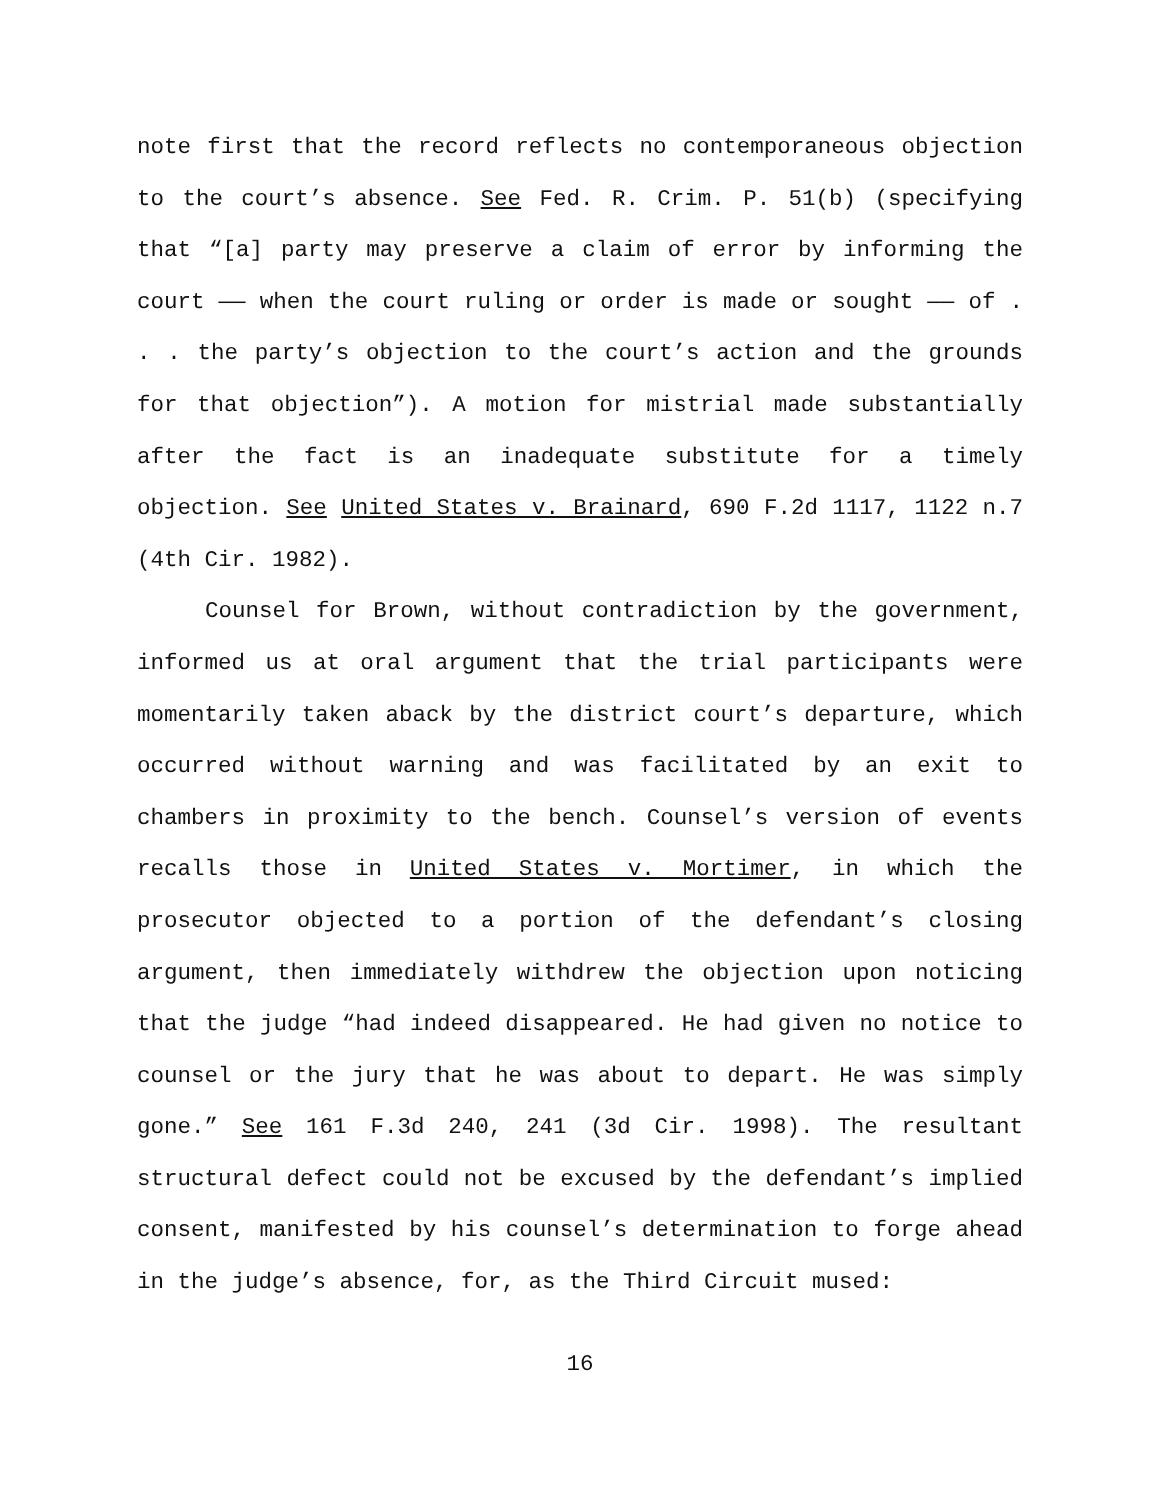note first that the record reflects no contemporaneous objection to the court’s absence. See Fed. R. Crim. P. 51(b) (specifying that “[a] party may preserve a claim of error by informing the court —— when the court ruling or order is made or sought —— of . . . the party’s objection to the court’s action and the grounds for that objection”). A motion for mistrial made substantially after the fact is an inadequate substitute for a timely objection. See United States v. Brainard, 690 F.2d 1117, 1122 n.7 (4th Cir. 1982).
Counsel for Brown, without contradiction by the government, informed us at oral argument that the trial participants were momentarily taken aback by the district court’s departure, which occurred without warning and was facilitated by an exit to chambers in proximity to the bench. Counsel’s version of events recalls those in United States v. Mortimer, in which the prosecutor objected to a portion of the defendant’s closing argument, then immediately withdrew the objection upon noticing that the judge “had indeed disappeared. He had given no notice to counsel or the jury that he was about to depart. He was simply gone.” See 161 F.3d 240, 241 (3d Cir. 1998). The resultant structural defect could not be excused by the defendant’s implied consent, manifested by his counsel’s determination to forge ahead in the judge’s absence, for, as the Third Circuit mused:
16